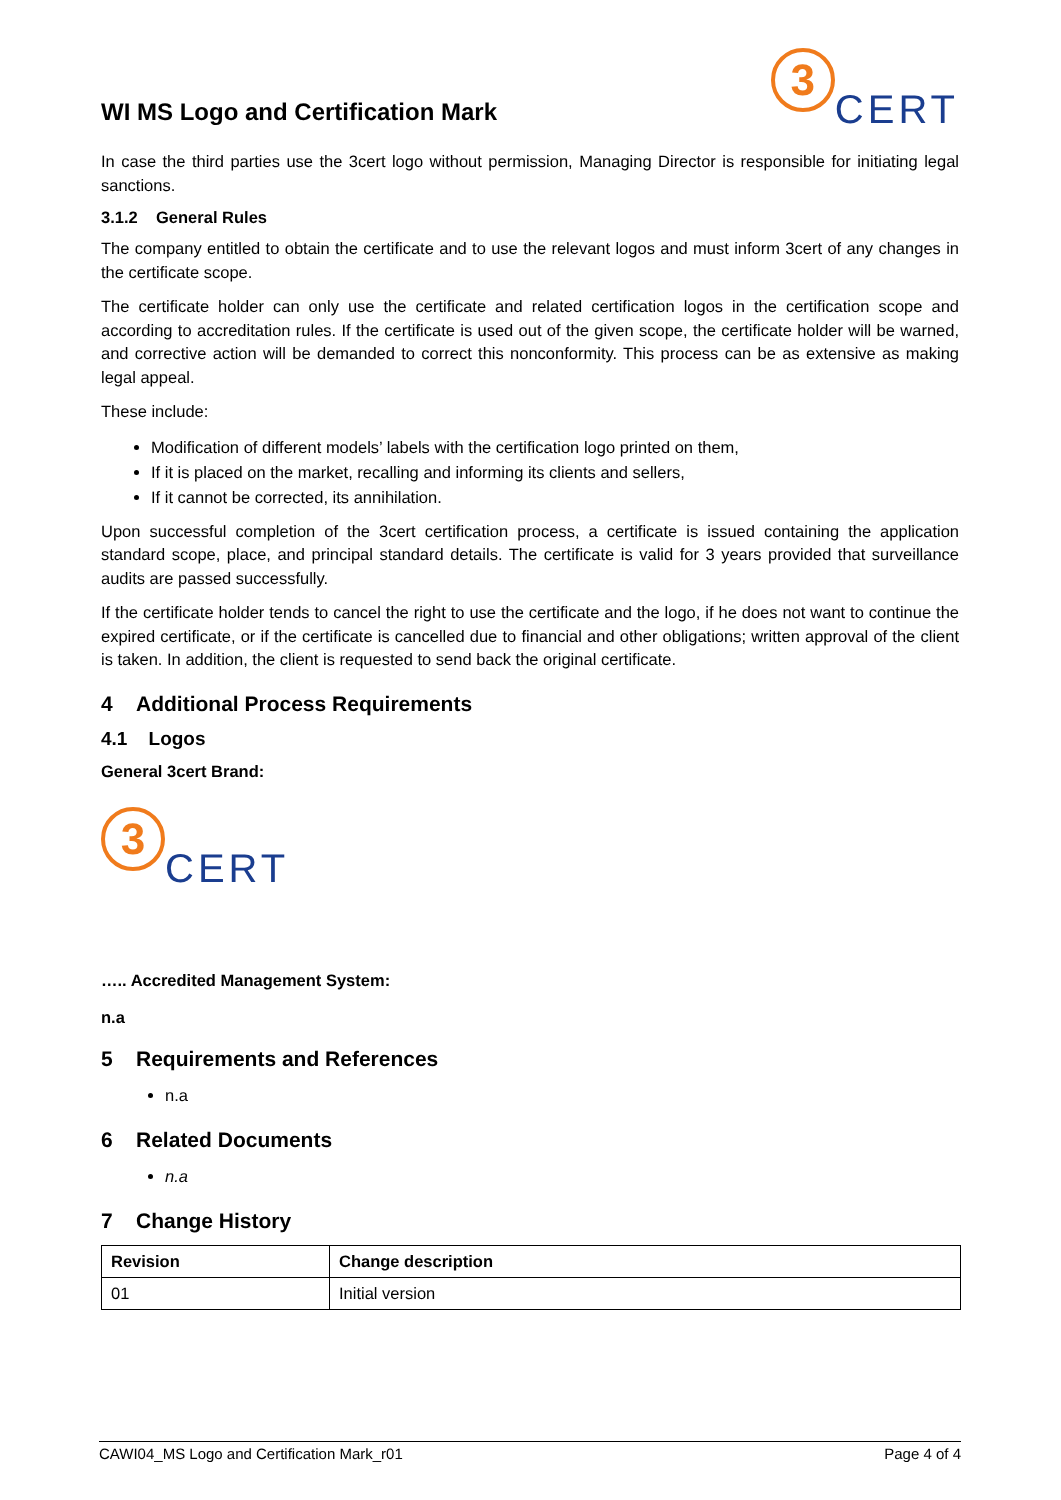WI MS Logo and Certification Mark
3
CERT
In case the third parties use the 3cert logo without permission, Managing Director is responsible for initiating legal sanctions.
3.1.2 General Rules
The company entitled to obtain the certificate and to use the relevant logos and must inform 3cert of any changes in the certificate scope.
The certificate holder can only use the certificate and related certification logos in the certification scope and according to accreditation rules. If the certificate is used out of the given scope, the certificate holder will be warned, and corrective action will be demanded to correct this nonconformity. This process can be as extensive as making legal appeal.
These include:
Modification of different models’ labels with the certification logo printed on them,
If it is placed on the market, recalling and informing its clients and sellers,
If it cannot be corrected, its annihilation.
Upon successful completion of the 3cert certification process, a certificate is issued containing the application standard scope, place, and principal standard details. The certificate is valid for 3 years provided that surveillance audits are passed successfully.
If the certificate holder tends to cancel the right to use the certificate and the logo, if he does not want to continue the expired certificate, or if the certificate is cancelled due to financial and other obligations; written approval of the client is taken. In addition, the client is requested to send back the original certificate.
4 Additional Process Requirements
4.1 Logos
General 3cert Brand:
3
CERT
….. Accredited Management System:
n.a
5 Requirements and References
n.a
6 Related Documents
n.a
7 Change History
| Revision | Change description |
| --- | --- |
| 01 | Initial version |
CAWI04_MS Logo and Certification Mark_r01 Page 4 of 4